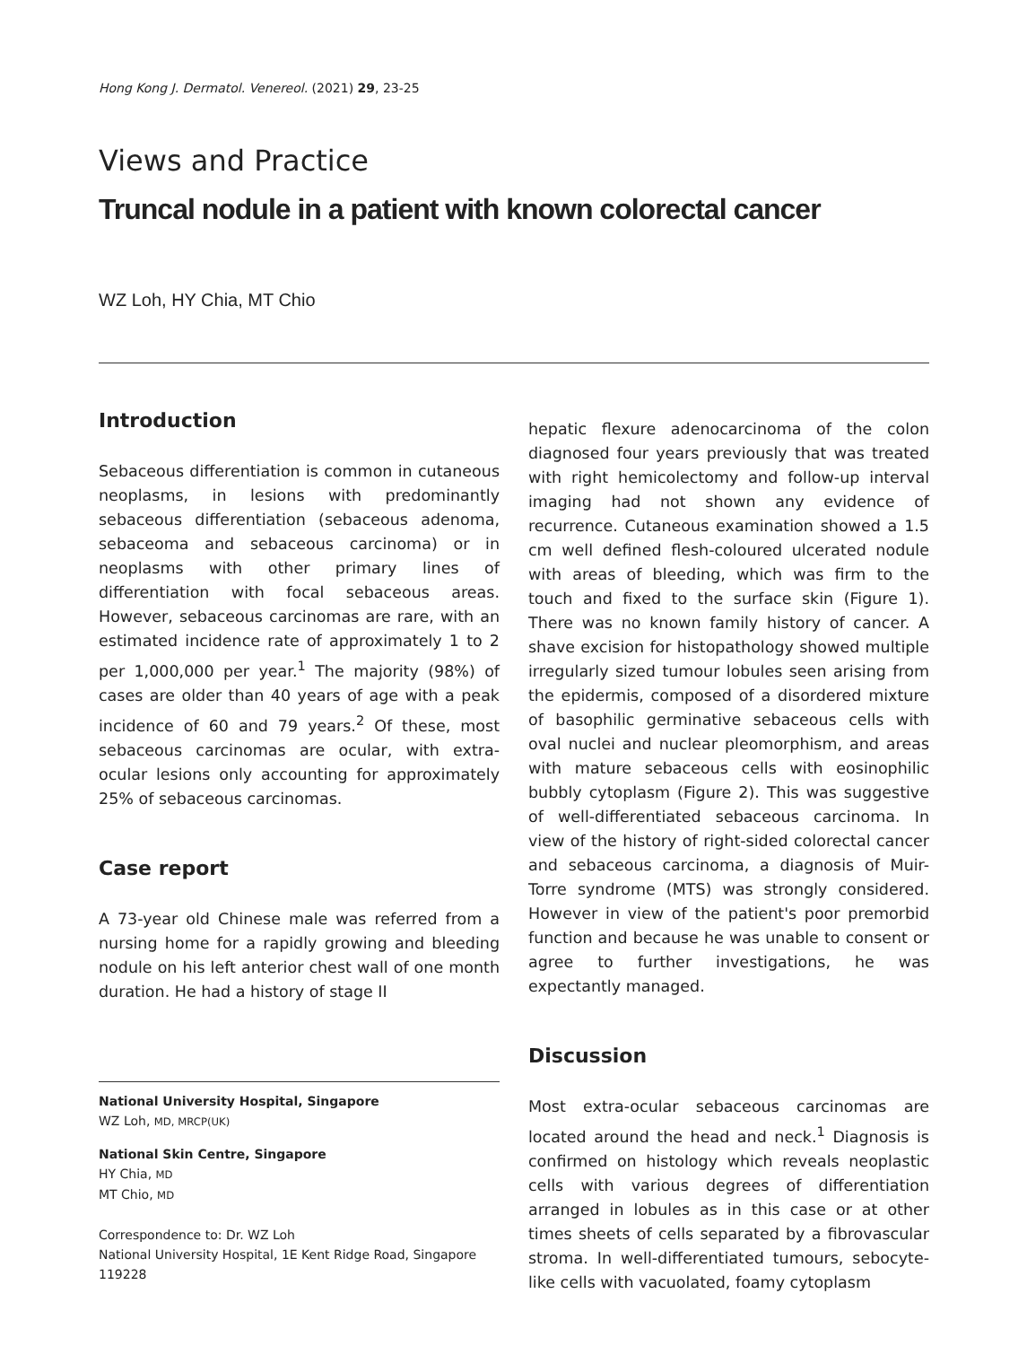Hong Kong J. Dermatol. Venereol. (2021) 29, 23-25
Views and Practice
Truncal nodule in a patient with known colorectal cancer
WZ Loh, HY Chia, MT Chio
Introduction
Sebaceous differentiation is common in cutaneous neoplasms, in lesions with predominantly sebaceous differentiation (sebaceous adenoma, sebaceoma and sebaceous carcinoma) or in neoplasms with other primary lines of differentiation with focal sebaceous areas. However, sebaceous carcinomas are rare, with an estimated incidence rate of approximately 1 to 2 per 1,000,000 per year.<sup>1</sup> The majority (98%) of cases are older than 40 years of age with a peak incidence of 60 and 79 years.<sup>2</sup> Of these, most sebaceous carcinomas are ocular, with extra-ocular lesions only accounting for approximately 25% of sebaceous carcinomas.
Case report
A 73-year old Chinese male was referred from a nursing home for a rapidly growing and bleeding nodule on his left anterior chest wall of one month duration. He had a history of stage II
hepatic flexure adenocarcinoma of the colon diagnosed four years previously that was treated with right hemicolectomy and follow-up interval imaging had not shown any evidence of recurrence. Cutaneous examination showed a 1.5 cm well defined flesh-coloured ulcerated nodule with areas of bleeding, which was firm to the touch and fixed to the surface skin (Figure 1). There was no known family history of cancer. A shave excision for histopathology showed multiple irregularly sized tumour lobules seen arising from the epidermis, composed of a disordered mixture of basophilic germinative sebaceous cells with oval nuclei and nuclear pleomorphism, and areas with mature sebaceous cells with eosinophilic bubbly cytoplasm (Figure 2). This was suggestive of well-differentiated sebaceous carcinoma. In view of the history of right-sided colorectal cancer and sebaceous carcinoma, a diagnosis of Muir-Torre syndrome (MTS) was strongly considered. However in view of the patient's poor premorbid function and because he was unable to consent or agree to further investigations, he was expectantly managed.
Discussion
Most extra-ocular sebaceous carcinomas are located around the head and neck.<sup>1</sup> Diagnosis is confirmed on histology which reveals neoplastic cells with various degrees of differentiation arranged in lobules as in this case or at other times sheets of cells separated by a fibrovascular stroma. In well-differentiated tumours, sebocyte-like cells with vacuolated, foamy cytoplasm
National University Hospital, Singapore
WZ Loh, MD, MRCP(UK)
National Skin Centre, Singapore
HY Chia, MD
MT Chio, MD
Correspondence to: Dr. WZ Loh
National University Hospital, 1E Kent Ridge Road, Singapore 119228